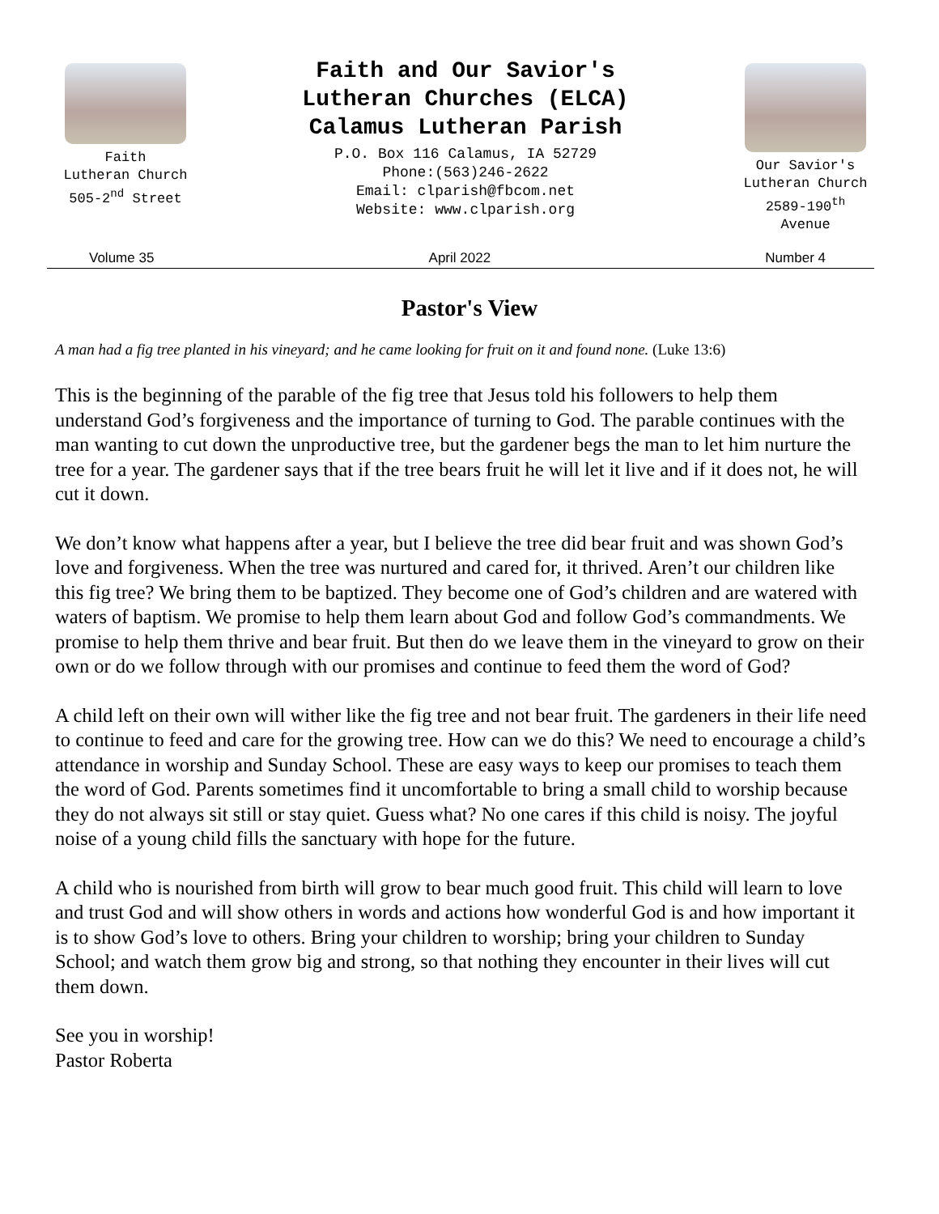Faith
Lutheran Church
505-2<sup>nd</sup> Street
Faith and Our Savior's
Lutheran Churches (ELCA)
Calamus Lutheran Parish
P.O. Box 116 Calamus, IA 52729
Phone:(563)246-2622
Email: clparish@fbcom.net
Website: www.clparish.org
Our Savior's
Lutheran Church
2589-190<sup>th</sup>
Avenue
Volume 35 April 2022 Number 4
Pastor's View
A man had a fig tree planted in his vineyard; and he came looking for fruit on it and found none. (Luke 13:6)
This is the beginning of the parable of the fig tree that Jesus told his followers to help them understand God’s forgiveness and the importance of turning to God. The parable continues with the man wanting to cut down the unproductive tree, but the gardener begs the man to let him nurture the tree for a year. The gardener says that if the tree bears fruit he will let it live and if it does not, he will cut it down.
We don’t know what happens after a year, but I believe the tree did bear fruit and was shown God’s love and forgiveness. When the tree was nurtured and cared for, it thrived. Aren’t our children like this fig tree? We bring them to be baptized. They become one of God’s children and are watered with waters of baptism. We promise to help them learn about God and follow God’s commandments. We promise to help them thrive and bear fruit. But then do we leave them in the vineyard to grow on their own or do we follow through with our promises and continue to feed them the word of God?
A child left on their own will wither like the fig tree and not bear fruit. The gardeners in their life need to continue to feed and care for the growing tree. How can we do this? We need to encourage a child’s attendance in worship and Sunday School. These are easy ways to keep our promises to teach them the word of God. Parents sometimes find it uncomfortable to bring a small child to worship because they do not always sit still or stay quiet. Guess what? No one cares if this child is noisy. The joyful noise of a young child fills the sanctuary with hope for the future.
A child who is nourished from birth will grow to bear much good fruit. This child will learn to love and trust God and will show others in words and actions how wonderful God is and how important it is to show God’s love to others. Bring your children to worship; bring your children to Sunday School; and watch them grow big and strong, so that nothing they encounter in their lives will cut them down.
See you in worship!
Pastor Roberta